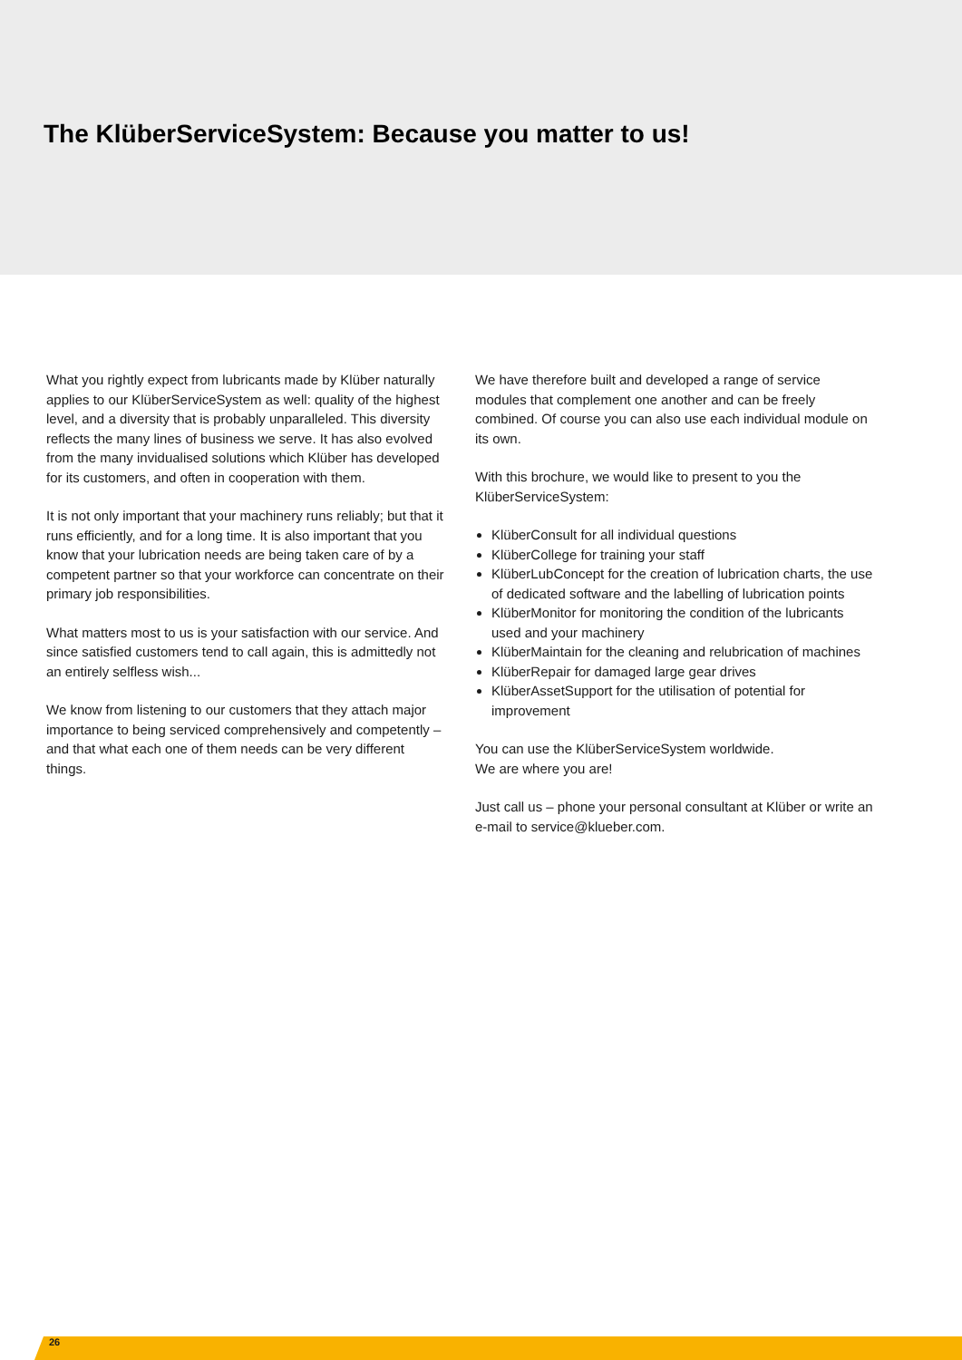The KlüberServiceSystem: Because you matter to us!
What you rightly expect from lubricants made by Klüber naturally applies to our KlüberServiceSystem as well: quality of the highest level, and a diversity that is probably unparalleled. This diversity reflects the many lines of business we serve. It has also evolved from the many invidualised solutions which Klüber has developed for its customers, and often in cooperation with them.
It is not only important that your machinery runs reliably; but that it runs efficiently, and for a long time. It is also important that you know that your lubrication needs are being taken care of by a competent partner so that your workforce can concentrate on their primary job responsibilities.
What matters most to us is your satisfaction with our service. And since satisfied customers tend to call again, this is admittedly not an entirely selfless wish...
We know from listening to our customers that they attach major importance to being serviced comprehensively and competently – and that what each one of them needs can be very different things.
We have therefore built and developed a range of service modules that complement one another and can be freely combined. Of course you can also use each individual module on its own.
With this brochure, we would like to present to you the KlüberServiceSystem:
KlüberConsult for all individual questions
KlüberCollege for training your staff
KlüberLubConcept for the creation of lubrication charts, the use of dedicated software and the labelling of lubrication points
KlüberMonitor for monitoring the condition of the lubricants used and your machinery
KlüberMaintain for the cleaning and relubrication of machines
KlüberRepair for damaged large gear drives
KlüberAssetSupport for the utilisation of potential for improvement
You can use the KlüberServiceSystem worldwide.
We are where you are!
Just call us – phone your personal consultant at Klüber or write an e-mail to service@klueber.com.
26